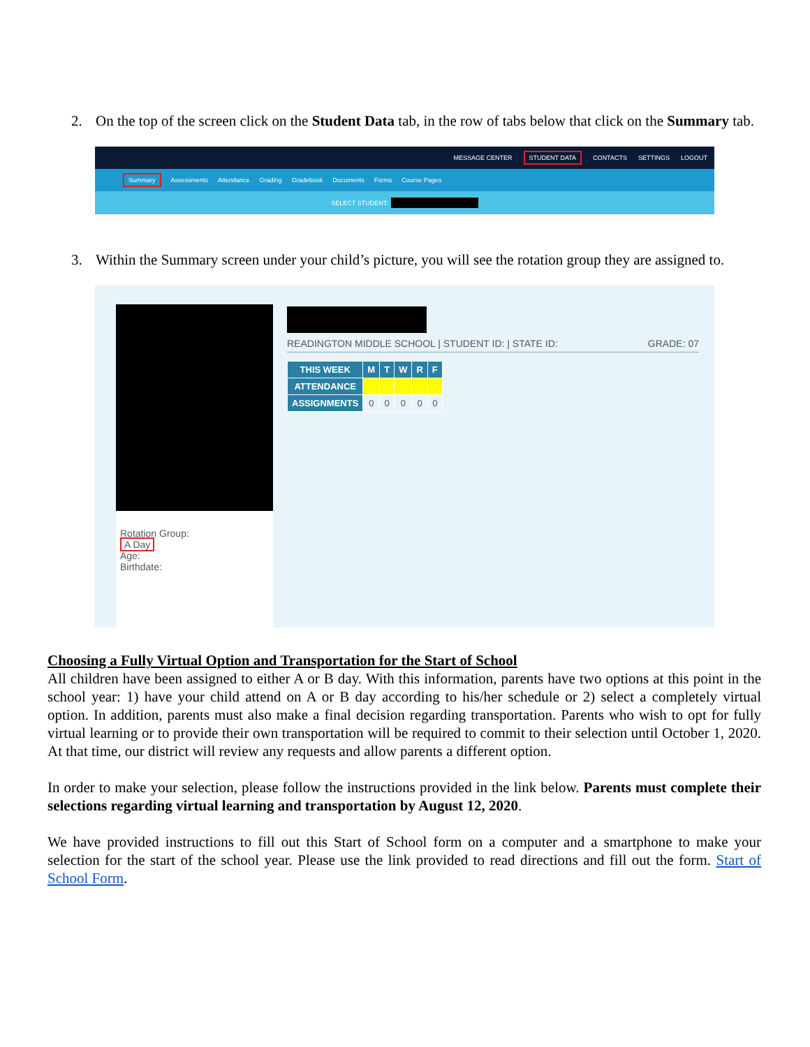2. On the top of the screen click on the Student Data tab, in the row of tabs below that click on the Summary tab.
MESSAGE CENTER STUDENT DATA CONTACTS SETTINGS LOGOUT
Summary Assessments Attendance Grading Gradebook Documents Forms Course Pages
SELECT STUDENT:
3. Within the Summary screen under your child’s picture, you will see the rotation group they are assigned to.
Rotation Group:
A Day
Age:
Birthdate:
READINGTON MIDDLE SCHOOL | STUDENT ID: | STATE ID: GRADE: 07
| THIS WEEK | M | T | W | R | F |
| ATTENDANCE | | | | | |
| ASSIGNMENTS | 0 | 0 | 0 | 0 | 0 |
Choosing a Fully Virtual Option and Transportation for the Start of School
All children have been assigned to either A or B day. With this information, parents have two options at this point in the school year: 1) have your child attend on A or B day according to his/her schedule or 2) select a completely virtual option. In addition, parents must also make a final decision regarding transportation. Parents who wish to opt for fully virtual learning or to provide their own transportation will be required to commit to their selection until October 1, 2020. At that time, our district will review any requests and allow parents a different option.
In order to make your selection, please follow the instructions provided in the link below. Parents must complete their selections regarding virtual learning and transportation by August 12, 2020.
We have provided instructions to fill out this Start of School form on a computer and a smartphone to make your selection for the start of the school year. Please use the link provided to read directions and fill out the form. Start of School Form.